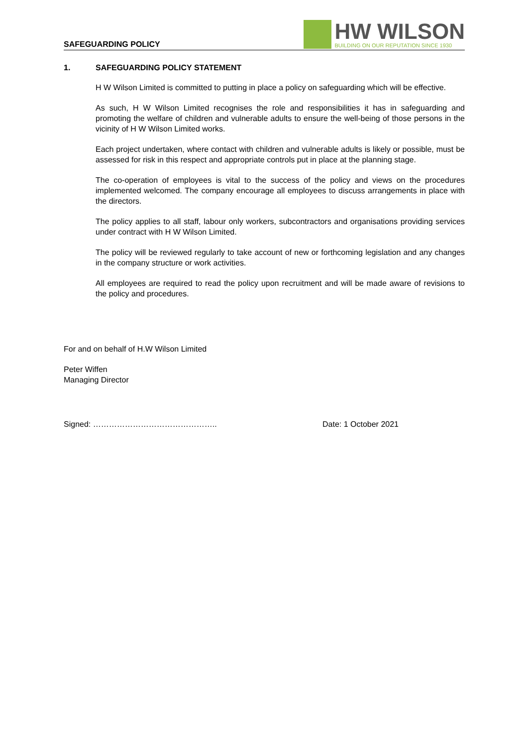SAFEGUARDING POLICY
HW WILSON
BUILDING ON OUR REPUTATION SINCE 1930
1. SAFEGUARDING POLICY STATEMENT
H W Wilson Limited is committed to putting in place a policy on safeguarding which will be effective.
As such, H W Wilson Limited recognises the role and responsibilities it has in safeguarding and promoting the welfare of children and vulnerable adults to ensure the well-being of those persons in the vicinity of H W Wilson Limited works.
Each project undertaken, where contact with children and vulnerable adults is likely or possible, must be assessed for risk in this respect and appropriate controls put in place at the planning stage.
The co-operation of employees is vital to the success of the policy and views on the procedures implemented welcomed. The company encourage all employees to discuss arrangements in place with the directors.
The policy applies to all staff, labour only workers, subcontractors and organisations providing services under contract with H W Wilson Limited.
The policy will be reviewed regularly to take account of new or forthcoming legislation and any changes in the company structure or work activities.
All employees are required to read the policy upon recruitment and will be made aware of revisions to the policy and procedures.
For and on behalf of H.W Wilson Limited
Peter Wiffen
Managing Director
Signed: ……………………………………….. Date: 1 October 2021